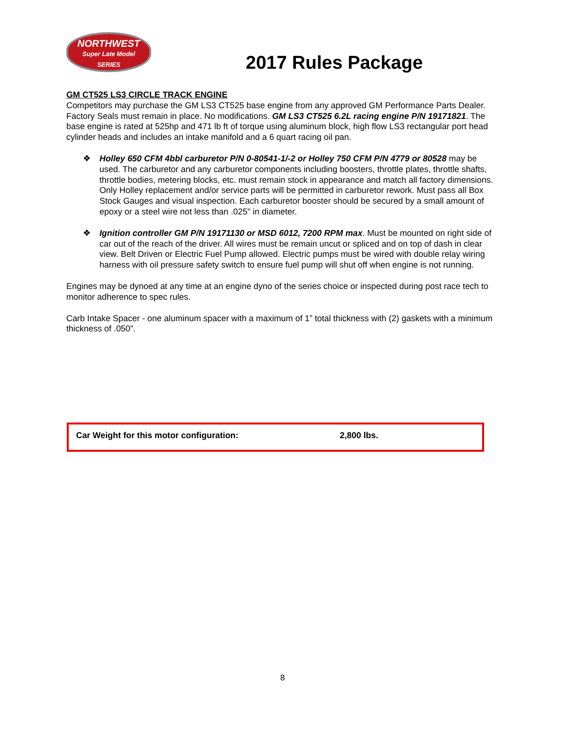NORTHWEST
Super Late Model
SERIES
2017 Rules Package
GM CT525 LS3 CIRCLE TRACK ENGINE
Competitors may purchase the GM LS3 CT525 base engine from any approved GM Performance Parts Dealer. Factory Seals must remain in place. No modifications. GM LS3 CT525 6.2L racing engine P/N 19171821. The base engine is rated at 525hp and 471 lb ft of torque using aluminum block, high flow LS3 rectangular port head cylinder heads and includes an intake manifold and a 6 quart racing oil pan.
❖ Holley 650 CFM 4bbl carburetor P/N 0-80541-1/-2 or Holley 750 CFM P/N 4779 or 80528 may be used. The carburetor and any carburetor components including boosters, throttle plates, throttle shafts, throttle bodies, metering blocks, etc. must remain stock in appearance and match all factory dimensions. Only Holley replacement and/or service parts will be permitted in carburetor rework. Must pass all Box Stock Gauges and visual inspection. Each carburetor booster should be secured by a small amount of epoxy or a steel wire not less than .025" in diameter.
❖ Ignition controller GM P/N 19171130 or MSD 6012, 7200 RPM max. Must be mounted on right side of car out of the reach of the driver. All wires must be remain uncut or spliced and on top of dash in clear view. Belt Driven or Electric Fuel Pump allowed. Electric pumps must be wired with double relay wiring harness with oil pressure safety switch to ensure fuel pump will shut off when engine is not running.
Engines may be dynoed at any time at an engine dyno of the series choice or inspected during post race tech to monitor adherence to spec rules.
Carb Intake Spacer - one aluminum spacer with a maximum of 1” total thickness with (2) gaskets with a minimum thickness of .050”.
Car Weight for this motor configuration: 2,800 lbs.
8